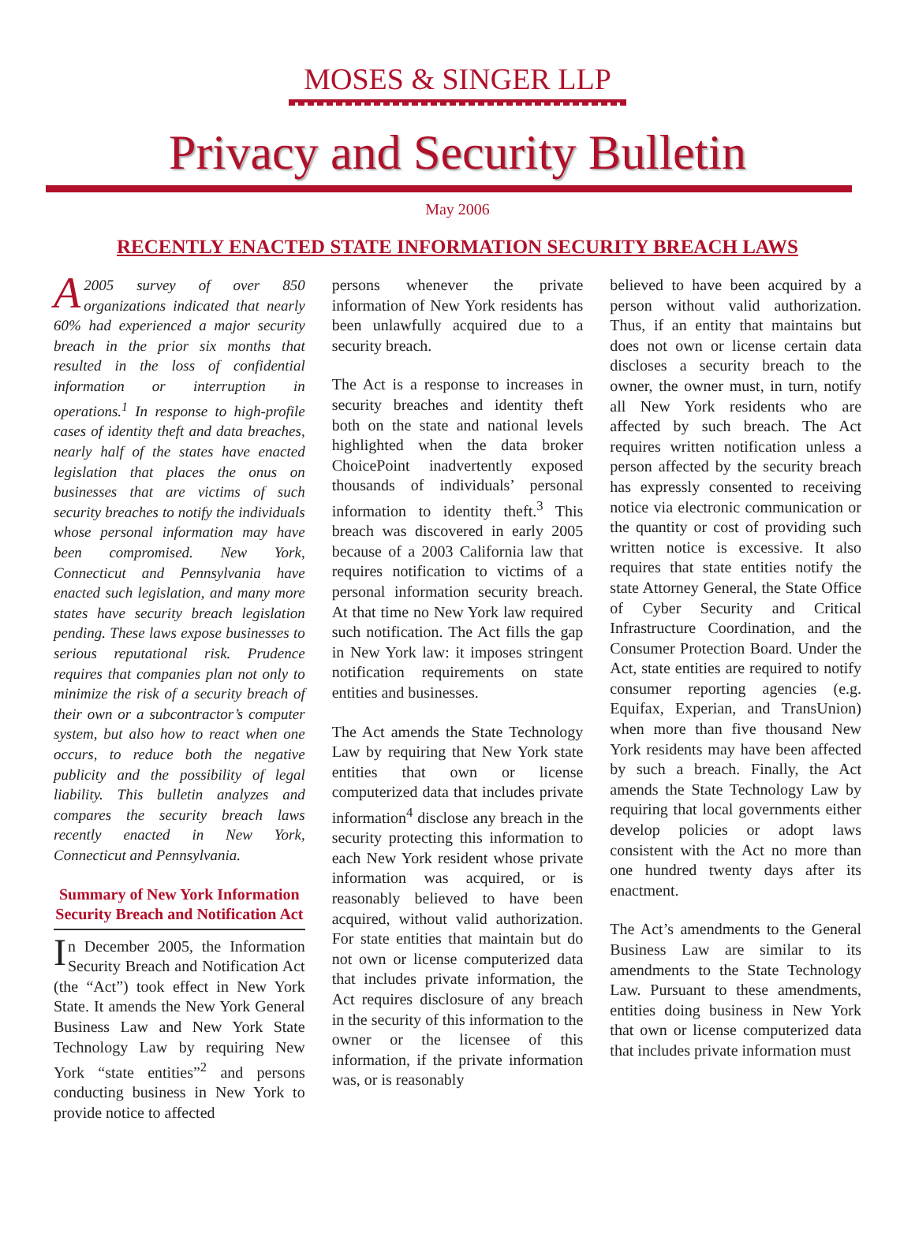MOSES & SINGER LLP
Privacy and Security Bulletin
May 2006
RECENTLY ENACTED STATE INFORMATION SECURITY BREACH LAWS
A 2005 survey of over 850 organizations indicated that nearly 60% had experienced a major security breach in the prior six months that resulted in the loss of confidential information or interruption in operations.<sup>1</sup> In response to high-profile cases of identity theft and data breaches, nearly half of the states have enacted legislation that places the onus on businesses that are victims of such security breaches to notify the individuals whose personal information may have been compromised. New York, Connecticut and Pennsylvania have enacted such legislation, and many more states have security breach legislation pending. These laws expose businesses to serious reputational risk. Prudence requires that companies plan not only to minimize the risk of a security breach of their own or a subcontractor’s computer system, but also how to react when one occurs, to reduce both the negative publicity and the possibility of legal liability. This bulletin analyzes and compares the security breach laws recently enacted in New York, Connecticut and Pennsylvania.
Summary of New York Information Security Breach and Notification Act
In December 2005, the Information Security Breach and Notification Act (the “Act”) took effect in New York State. It amends the New York General Business Law and New York State Technology Law by requiring New York “state entities”<sup>2</sup> and persons conducting business in New York to provide notice to affected
persons whenever the private information of New York residents has been unlawfully acquired due to a security breach.
The Act is a response to increases in security breaches and identity theft both on the state and national levels highlighted when the data broker ChoicePoint inadvertently exposed thousands of individuals’ personal information to identity theft.<sup>3</sup> This breach was discovered in early 2005 because of a 2003 California law that requires notification to victims of a personal information security breach. At that time no New York law required such notification. The Act fills the gap in New York law: it imposes stringent notification requirements on state entities and businesses.
The Act amends the State Technology Law by requiring that New York state entities that own or license computerized data that includes private information<sup>4</sup> disclose any breach in the security protecting this information to each New York resident whose private information was acquired, or is reasonably believed to have been acquired, without valid authorization. For state entities that maintain but do not own or license computerized data that includes private information, the Act requires disclosure of any breach in the security of this information to the owner or the licensee of this information, if the private information was, or is reasonably
believed to have been acquired by a person without valid authorization. Thus, if an entity that maintains but does not own or license certain data discloses a security breach to the owner, the owner must, in turn, notify all New York residents who are affected by such breach. The Act requires written notification unless a person affected by the security breach has expressly consented to receiving notice via electronic communication or the quantity or cost of providing such written notice is excessive. It also requires that state entities notify the state Attorney General, the State Office of Cyber Security and Critical Infrastructure Coordination, and the Consumer Protection Board. Under the Act, state entities are required to notify consumer reporting agencies (e.g. Equifax, Experian, and TransUnion) when more than five thousand New York residents may have been affected by such a breach. Finally, the Act amends the State Technology Law by requiring that local governments either develop policies or adopt laws consistent with the Act no more than one hundred twenty days after its enactment.
The Act’s amendments to the General Business Law are similar to its amendments to the State Technology Law. Pursuant to these amendments, entities doing business in New York that own or license computerized data that includes private information must